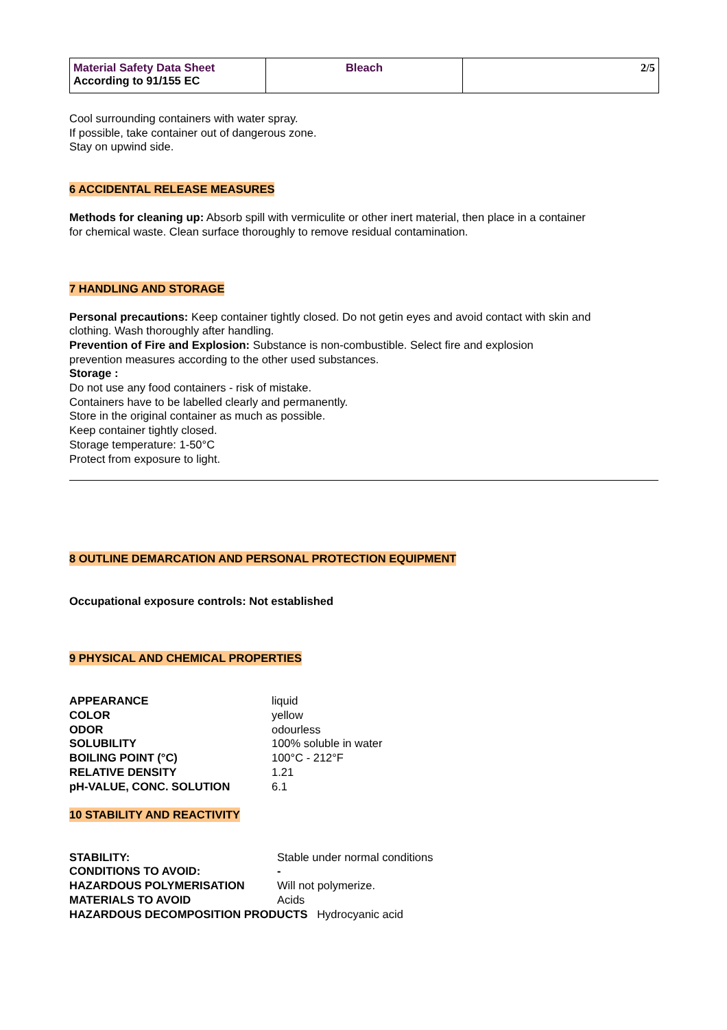| Material Safety Data Sheet According to 91/155 EC | Bleach | 2/5 |
Cool surrounding containers with water spray.
If possible, take container out of dangerous zone.
Stay on upwind side.
6 ACCIDENTAL RELEASE MEASURES
Methods for cleaning up: Absorb spill with vermiculite or other inert material, then place in a container
for chemical waste. Clean surface thoroughly to remove residual contamination.
7 HANDLING AND STORAGE
Personal precautions: Keep container tightly closed. Do not getin eyes and avoid contact with skin and
clothing. Wash thoroughly after handling.
Prevention of Fire and Explosion: Substance is non-combustible. Select fire and explosion
prevention measures according to the other used substances.
Storage :
Do not use any food containers - risk of mistake.
Containers have to be labelled clearly and permanently.
Store in the original container as much as possible.
Keep container tightly closed.
Storage temperature: 1-50°C
Protect from exposure to light.
8 OUTLINE DEMARCATION AND PERSONAL PROTECTION EQUIPMENT
Occupational exposure controls: Not established
9 PHYSICAL AND CHEMICAL PROPERTIES
| APPEARANCE | liquid |
| COLOR | yellow |
| ODOR | odourless |
| SOLUBILITY | 100% soluble in water |
| BOILING POINT (°C) | 100°C - 212°F |
| RELATIVE DENSITY | 1.21 |
| pH-VALUE, CONC. SOLUTION | 6.1 |
10 STABILITY AND REACTIVITY
| STABILITY: | Stable under normal conditions |
| CONDITIONS TO AVOID: | - |
| HAZARDOUS POLYMERISATION | Will not polymerize. |
| MATERIALS TO AVOID | Acids |
HAZARDOUS DECOMPOSITION PRODUCTS Hydrocyanic acid